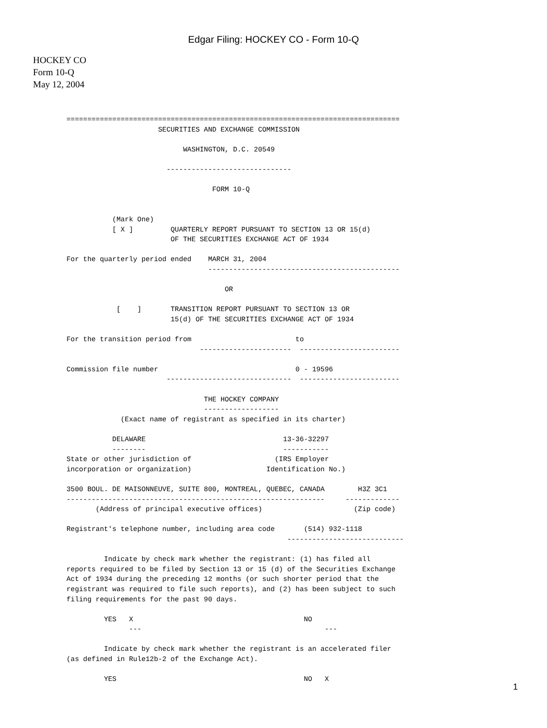Edgar Filing: HOCKEY CO - Form 10-Q
HOCKEY CO
Form 10-Q
May 12, 2004
================================================================================
                      SECURITIES AND EXCHANGE COMMISSION

                            WASHINGTON, D.C. 20549

                        ------------------------------

                                   FORM 10-Q


           (Mark One)
           [ X ]         QUARTERLY REPORT PURSUANT TO SECTION 13 OR 15(d)
                         OF THE SECURITIES EXCHANGE ACT OF 1934

For the quarterly period ended    MARCH 31, 2004
                                  ----------------------------------------------

                                      OR

            [    ]       TRANSITION REPORT PURSUANT TO SECTION 13 OR
                         15(d) OF THE SECURITIES EXCHANGE ACT OF 1934

For the transition period from                         to
                                ----------------------  ------------------------

Commission file number                                 0 - 19596
                        ------------------------------  ------------------------

                                 THE HOCKEY COMPANY
                                 ------------------
             (Exact name of registrant as specified in its charter)

           DELAWARE                                 13-36-32297
           --------                                 -----------
State or other jurisdiction of                    (IRS Employer
incorporation or organization)                  Identification No.)

3500 BOUL. DE MAISONNEUVE, SUITE 800, MONTREAL, QUEBEC, CANADA        H3Z 3C1
--------------------------------------------------------------     -------------
       (Address of principal executive offices)                      (Zip code)

Registrant's telephone number, including area code       (514) 932-1118
                                                     ----------------------------

         Indicate by check mark whether the registrant: (1) has filed all
reports required to be filed by Section 13 or 15 (d) of the Securities Exchange
Act of 1934 during the preceding 12 months (or such shorter period that the
registrant was required to file such reports), and (2) has been subject to such
filing requirements for the past 90 days.

         YES   X                                         NO
               ---                                            ---

         Indicate by check mark whether the registrant is an accelerated filer
(as defined in Rule12b-2 of the Exchange Act).

         YES                                             NO   X
1